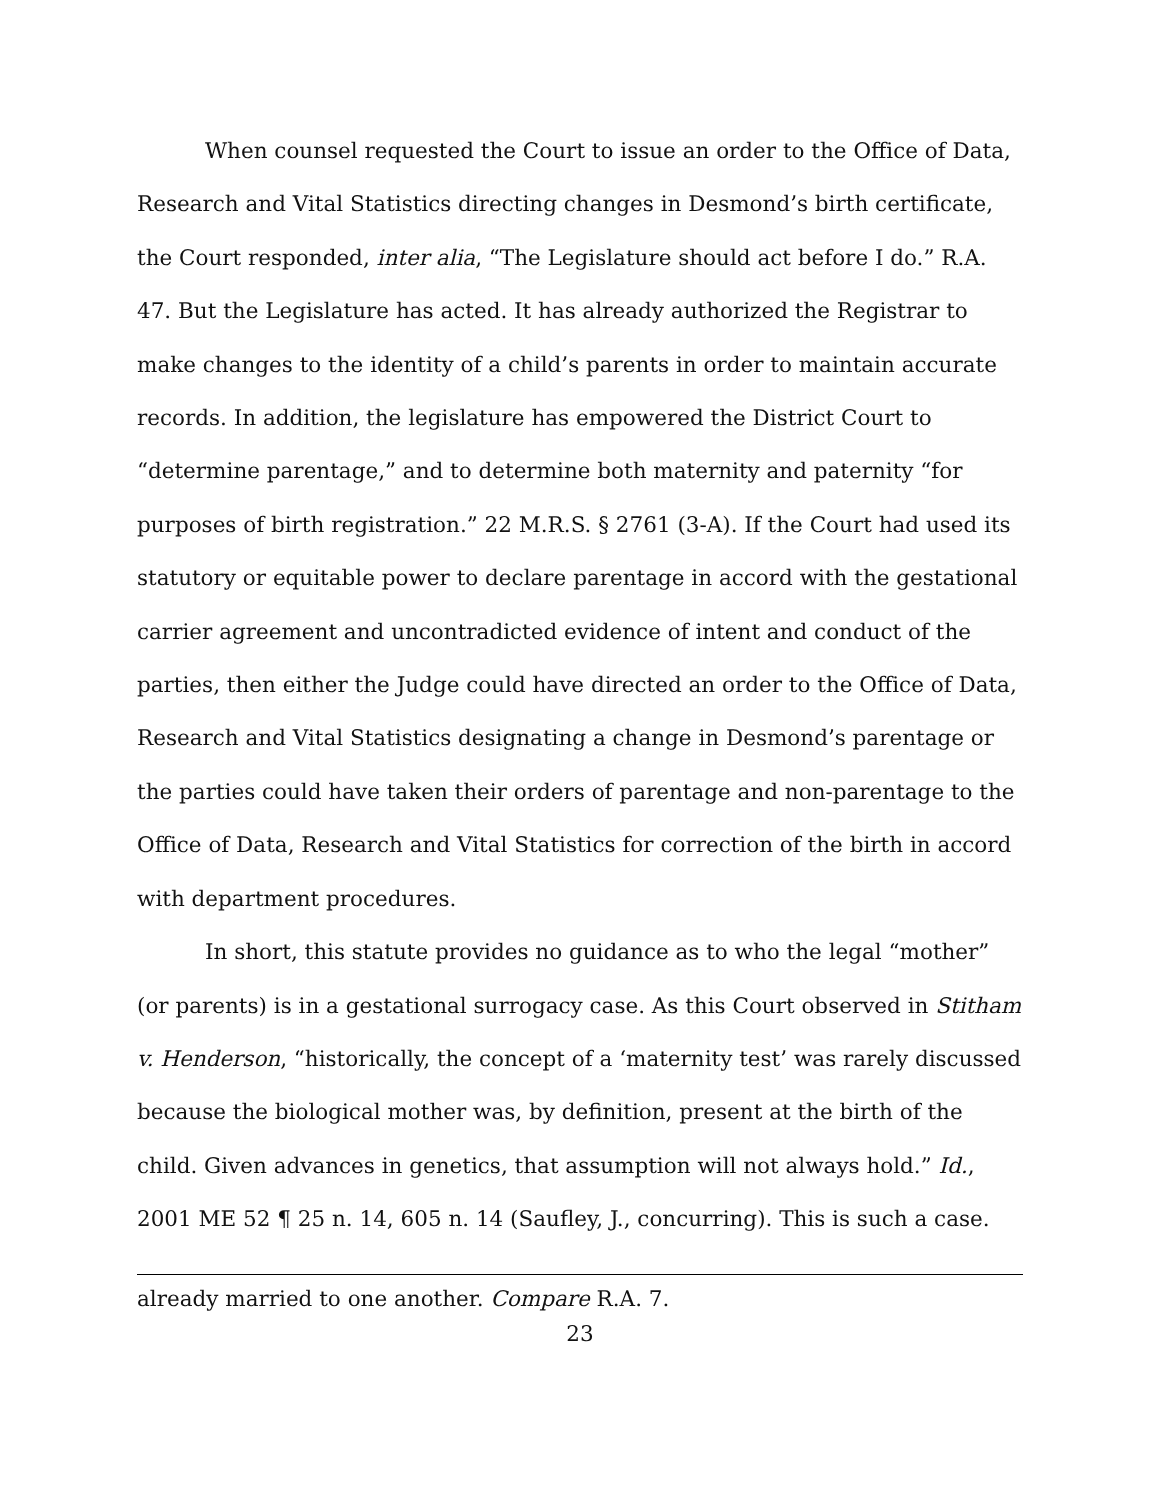When counsel requested the Court to issue an order to the Office of Data, Research and Vital Statistics directing changes in Desmond’s birth certificate, the Court responded, inter alia, “The Legislature should act before I do.” R.A. 47. But the Legislature has acted. It has already authorized the Registrar to make changes to the identity of a child’s parents in order to maintain accurate records. In addition, the legislature has empowered the District Court to “determine parentage,” and to determine both maternity and paternity “for purposes of birth registration.” 22 M.R.S. § 2761 (3-A). If the Court had used its statutory or equitable power to declare parentage in accord with the gestational carrier agreement and uncontradicted evidence of intent and conduct of the parties, then either the Judge could have directed an order to the Office of Data, Research and Vital Statistics designating a change in Desmond’s parentage or the parties could have taken their orders of parentage and non-parentage to the Office of Data, Research and Vital Statistics for correction of the birth in accord with department procedures.
In short, this statute provides no guidance as to who the legal “mother” (or parents) is in a gestational surrogacy case. As this Court observed in Stitham v. Henderson, “historically, the concept of a ‘maternity test’ was rarely discussed because the biological mother was, by definition, present at the birth of the child. Given advances in genetics, that assumption will not always hold.” Id., 2001 ME 52 ¶ 25 n. 14, 605 n. 14 (Saufley, J., concurring). This is such a case.
already married to one another. Compare R.A. 7.
23